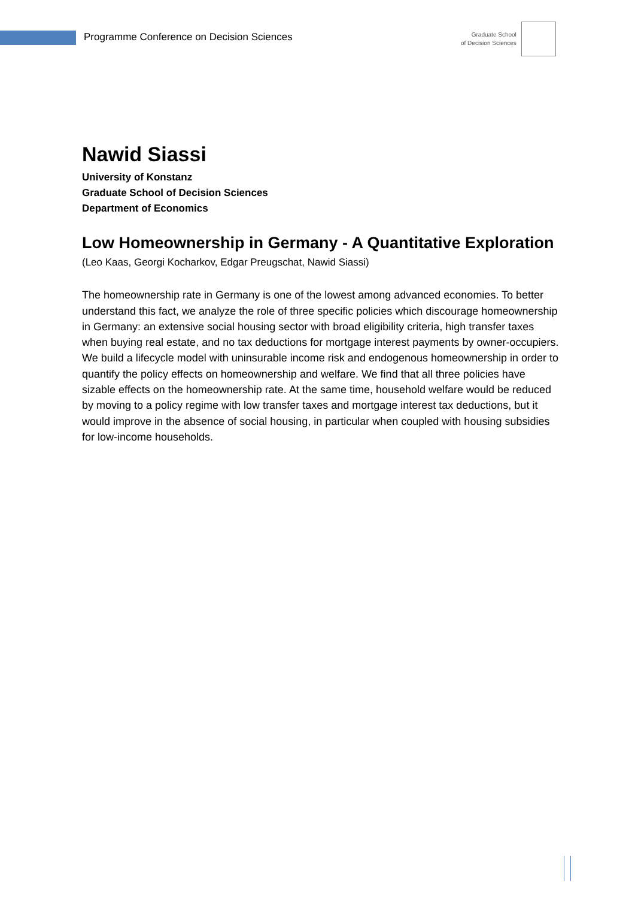Programme Conference on Decision Sciences
Graduate School
of Decision Sciences
Nawid Siassi
University of Konstanz
Graduate School of Decision Sciences
Department of Economics
Low Homeownership in Germany - A Quantitative Exploration
(Leo Kaas, Georgi Kocharkov, Edgar Preugschat, Nawid Siassi)
The homeownership rate in Germany is one of the lowest among advanced economies. To better understand this fact, we analyze the role of three specific policies which discourage homeownership in Germany: an extensive social housing sector with broad eligibility criteria, high transfer taxes when buying real estate, and no tax deductions for mortgage interest payments by owner-occupiers. We build a lifecycle model with uninsurable income risk and endogenous homeownership in order to quantify the policy effects on homeownership and welfare. We find that all three policies have sizable effects on the homeownership rate. At the same time, household welfare would be reduced by moving to a policy regime with low transfer taxes and mortgage interest tax deductions, but it would improve in the absence of social housing, in particular when coupled with housing subsidies for low-income households.